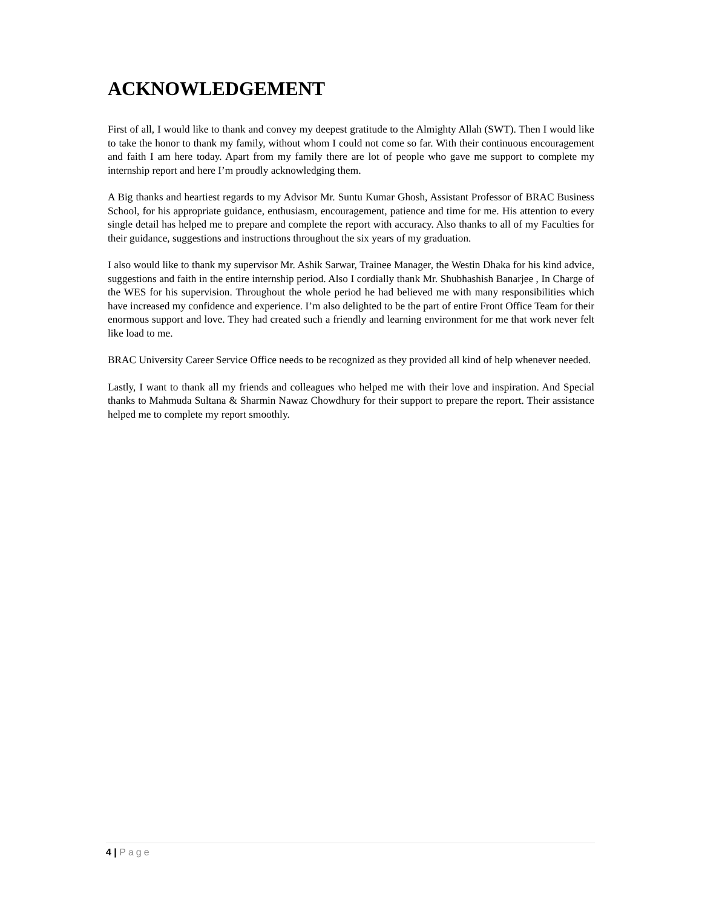ACKNOWLEDGEMENT
First of all, I would like to thank and convey my deepest gratitude to the Almighty Allah (SWT). Then I would like to take the honor to thank my family, without whom I could not come so far. With their continuous encouragement and faith I am here today. Apart from my family there are lot of people who gave me support to complete my internship report and here I’m proudly acknowledging them.
A Big thanks and heartiest regards to my Advisor Mr. Suntu Kumar Ghosh, Assistant Professor of BRAC Business School, for his appropriate guidance, enthusiasm, encouragement, patience and time for me. His attention to every single detail has helped me to prepare and complete the report with accuracy. Also thanks to all of my Faculties for their guidance, suggestions and instructions throughout the six years of my graduation.
I also would like to thank my supervisor Mr. Ashik Sarwar, Trainee Manager, the Westin Dhaka for his kind advice, suggestions and faith in the entire internship period. Also I cordially thank Mr. Shubhashish Banarjee , In Charge of the WES for his supervision. Throughout the whole period he had believed me with many responsibilities which have increased my confidence and experience. I’m also delighted to be the part of entire Front Office Team for their enormous support and love. They had created such a friendly and learning environment for me that work never felt like load to me.
BRAC University Career Service Office needs to be recognized as they provided all kind of help whenever needed.
Lastly, I want to thank all my friends and colleagues who helped me with their love and inspiration. And Special thanks to Mahmuda Sultana & Sharmin Nawaz Chowdhury for their support to prepare the report. Their assistance helped me to complete my report smoothly.
4 | Page